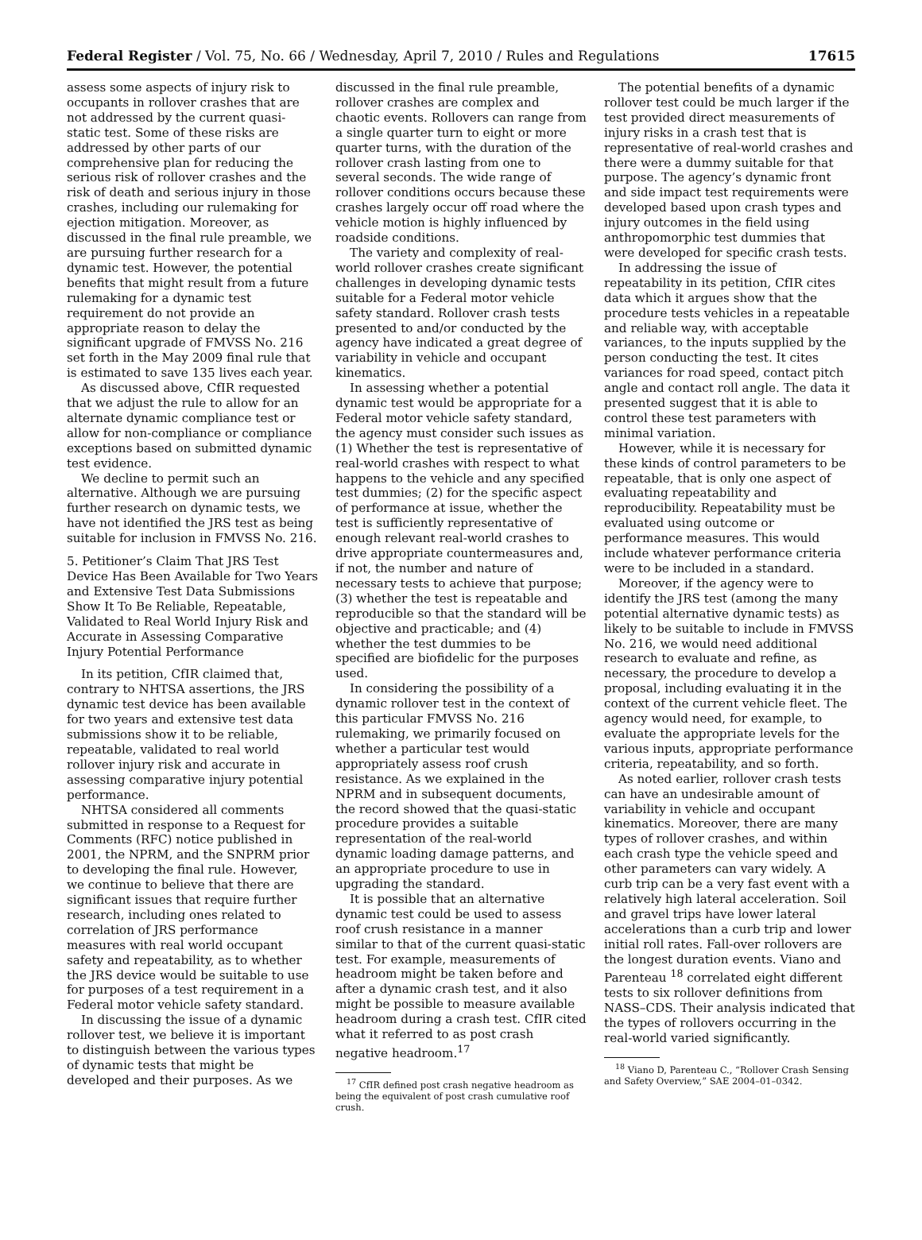Federal Register / Vol. 75, No. 66 / Wednesday, April 7, 2010 / Rules and Regulations 17615
assess some aspects of injury risk to occupants in rollover crashes that are not addressed by the current quasi-static test. Some of these risks are addressed by other parts of our comprehensive plan for reducing the serious risk of rollover crashes and the risk of death and serious injury in those crashes, including our rulemaking for ejection mitigation. Moreover, as discussed in the final rule preamble, we are pursuing further research for a dynamic test. However, the potential benefits that might result from a future rulemaking for a dynamic test requirement do not provide an appropriate reason to delay the significant upgrade of FMVSS No. 216 set forth in the May 2009 final rule that is estimated to save 135 lives each year.
As discussed above, CfIR requested that we adjust the rule to allow for an alternate dynamic compliance test or allow for non-compliance or compliance exceptions based on submitted dynamic test evidence.
We decline to permit such an alternative. Although we are pursuing further research on dynamic tests, we have not identified the JRS test as being suitable for inclusion in FMVSS No. 216.
5. Petitioner’s Claim That JRS Test Device Has Been Available for Two Years and Extensive Test Data Submissions Show It To Be Reliable, Repeatable, Validated to Real World Injury Risk and Accurate in Assessing Comparative Injury Potential Performance
In its petition, CfIR claimed that, contrary to NHTSA assertions, the JRS dynamic test device has been available for two years and extensive test data submissions show it to be reliable, repeatable, validated to real world rollover injury risk and accurate in assessing comparative injury potential performance.
NHTSA considered all comments submitted in response to a Request for Comments (RFC) notice published in 2001, the NPRM, and the SNPRM prior to developing the final rule. However, we continue to believe that there are significant issues that require further research, including ones related to correlation of JRS performance measures with real world occupant safety and repeatability, as to whether the JRS device would be suitable to use for purposes of a test requirement in a Federal motor vehicle safety standard.
In discussing the issue of a dynamic rollover test, we believe it is important to distinguish between the various types of dynamic tests that might be developed and their purposes. As we
discussed in the final rule preamble, rollover crashes are complex and chaotic events. Rollovers can range from a single quarter turn to eight or more quarter turns, with the duration of the rollover crash lasting from one to several seconds. The wide range of rollover conditions occurs because these crashes largely occur off road where the vehicle motion is highly influenced by roadside conditions.
The variety and complexity of real-world rollover crashes create significant challenges in developing dynamic tests suitable for a Federal motor vehicle safety standard. Rollover crash tests presented to and/or conducted by the agency have indicated a great degree of variability in vehicle and occupant kinematics.
In assessing whether a potential dynamic test would be appropriate for a Federal motor vehicle safety standard, the agency must consider such issues as (1) Whether the test is representative of real-world crashes with respect to what happens to the vehicle and any specified test dummies; (2) for the specific aspect of performance at issue, whether the test is sufficiently representative of enough relevant real-world crashes to drive appropriate countermeasures and, if not, the number and nature of necessary tests to achieve that purpose; (3) whether the test is repeatable and reproducible so that the standard will be objective and practicable; and (4) whether the test dummies to be specified are biofidelic for the purposes used.
In considering the possibility of a dynamic rollover test in the context of this particular FMVSS No. 216 rulemaking, we primarily focused on whether a particular test would appropriately assess roof crush resistance. As we explained in the NPRM and in subsequent documents, the record showed that the quasi-static procedure provides a suitable representation of the real-world dynamic loading damage patterns, and an appropriate procedure to use in upgrading the standard.
It is possible that an alternative dynamic test could be used to assess roof crush resistance in a manner similar to that of the current quasi-static test. For example, measurements of headroom might be taken before and after a dynamic crash test, and it also might be possible to measure available headroom during a crash test. CfIR cited what it referred to as post crash negative headroom.<sup>17</sup>
<sup>17</sup> CfIR defined post crash negative headroom as being the equivalent of post crash cumulative roof crush.
The potential benefits of a dynamic rollover test could be much larger if the test provided direct measurements of injury risks in a crash test that is representative of real-world crashes and there were a dummy suitable for that purpose. The agency’s dynamic front and side impact test requirements were developed based upon crash types and injury outcomes in the field using anthropomorphic test dummies that were developed for specific crash tests.
In addressing the issue of repeatability in its petition, CfIR cites data which it argues show that the procedure tests vehicles in a repeatable and reliable way, with acceptable variances, to the inputs supplied by the person conducting the test. It cites variances for road speed, contact pitch angle and contact roll angle. The data it presented suggest that it is able to control these test parameters with minimal variation.
However, while it is necessary for these kinds of control parameters to be repeatable, that is only one aspect of evaluating repeatability and reproducibility. Repeatability must be evaluated using outcome or performance measures. This would include whatever performance criteria were to be included in a standard.
Moreover, if the agency were to identify the JRS test (among the many potential alternative dynamic tests) as likely to be suitable to include in FMVSS No. 216, we would need additional research to evaluate and refine, as necessary, the procedure to develop a proposal, including evaluating it in the context of the current vehicle fleet. The agency would need, for example, to evaluate the appropriate levels for the various inputs, appropriate performance criteria, repeatability, and so forth.
As noted earlier, rollover crash tests can have an undesirable amount of variability in vehicle and occupant kinematics. Moreover, there are many types of rollover crashes, and within each crash type the vehicle speed and other parameters can vary widely. A curb trip can be a very fast event with a relatively high lateral acceleration. Soil and gravel trips have lower lateral accelerations than a curb trip and lower initial roll rates. Fall-over rollovers are the longest duration events. Viano and Parenteau <sup>18</sup> correlated eight different tests to six rollover definitions from NASS–CDS. Their analysis indicated that the types of rollovers occurring in the real-world varied significantly.
<sup>18</sup> Viano D, Parenteau C., “Rollover Crash Sensing and Safety Overview,” SAE 2004–01–0342.